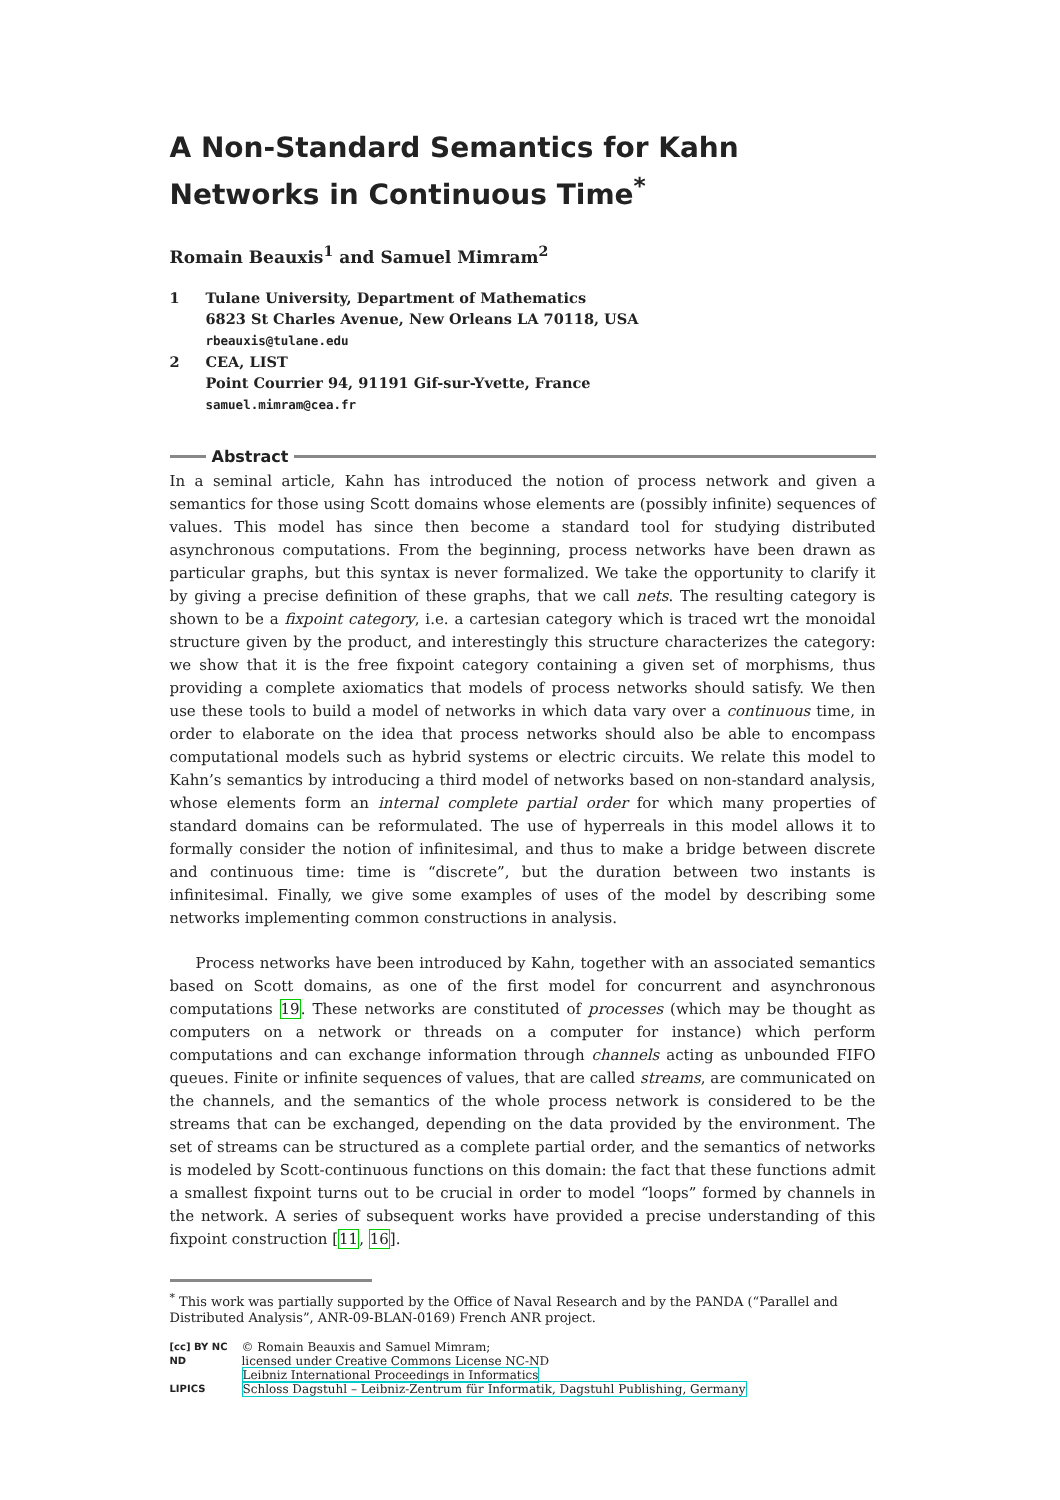A Non-Standard Semantics for Kahn Networks in Continuous Time<sup>*</sup>
Romain Beauxis<sup>1</sup> and Samuel Mimram<sup>2</sup>
1 Tulane University, Department of Mathematics
6823 St Charles Avenue, New Orleans LA 70118, USA
rbeauxis@tulane.edu
2 CEA, LIST
Point Courrier 94, 91191 Gif-sur-Yvette, France
samuel.mimram@cea.fr
Abstract
In a seminal article, Kahn has introduced the notion of process network and given a semantics for those using Scott domains whose elements are (possibly infinite) sequences of values. This model has since then become a standard tool for studying distributed asynchronous computations. From the beginning, process networks have been drawn as particular graphs, but this syntax is never formalized. We take the opportunity to clarify it by giving a precise definition of these graphs, that we call nets. The resulting category is shown to be a fixpoint category, i.e. a cartesian category which is traced wrt the monoidal structure given by the product, and interestingly this structure characterizes the category: we show that it is the free fixpoint category containing a given set of morphisms, thus providing a complete axiomatics that models of process networks should satisfy. We then use these tools to build a model of networks in which data vary over a continuous time, in order to elaborate on the idea that process networks should also be able to encompass computational models such as hybrid systems or electric circuits. We relate this model to Kahn’s semantics by introducing a third model of networks based on non-standard analysis, whose elements form an internal complete partial order for which many properties of standard domains can be reformulated. The use of hyperreals in this model allows it to formally consider the notion of infinitesimal, and thus to make a bridge between discrete and continuous time: time is “discrete”, but the duration between two instants is infinitesimal. Finally, we give some examples of uses of the model by describing some networks implementing common constructions in analysis.
Process networks have been introduced by Kahn, together with an associated semantics based on Scott domains, as one of the first model for concurrent and asynchronous computations 19. These networks are constituted of processes (which may be thought as computers on a network or threads on a computer for instance) which perform computations and can exchange information through channels acting as unbounded FIFO queues. Finite or infinite sequences of values, that are called streams, are communicated on the channels, and the semantics of the whole process network is considered to be the streams that can be exchanged, depending on the data provided by the environment. The set of streams can be structured as a complete partial order, and the semantics of networks is modeled by Scott-continuous functions on this domain: the fact that these functions admit a smallest fixpoint turns out to be crucial in order to model “loops” formed by channels in the network. A series of subsequent works have provided a precise understanding of this fixpoint construction [11, 16].
<sup>*</sup> This work was partially supported by the Office of Naval Research and by the PANDA (“Parallel and Distributed Analysis”, ANR-09-BLAN-0169) French ANR project.
[cc] BY NC ND
LIPICS
© Romain Beauxis and Samuel Mimram;
licensed under Creative Commons License NC-ND
Leibniz International Proceedings in Informatics
Schloss Dagstuhl – Leibniz-Zentrum für Informatik, Dagstuhl Publishing, Germany